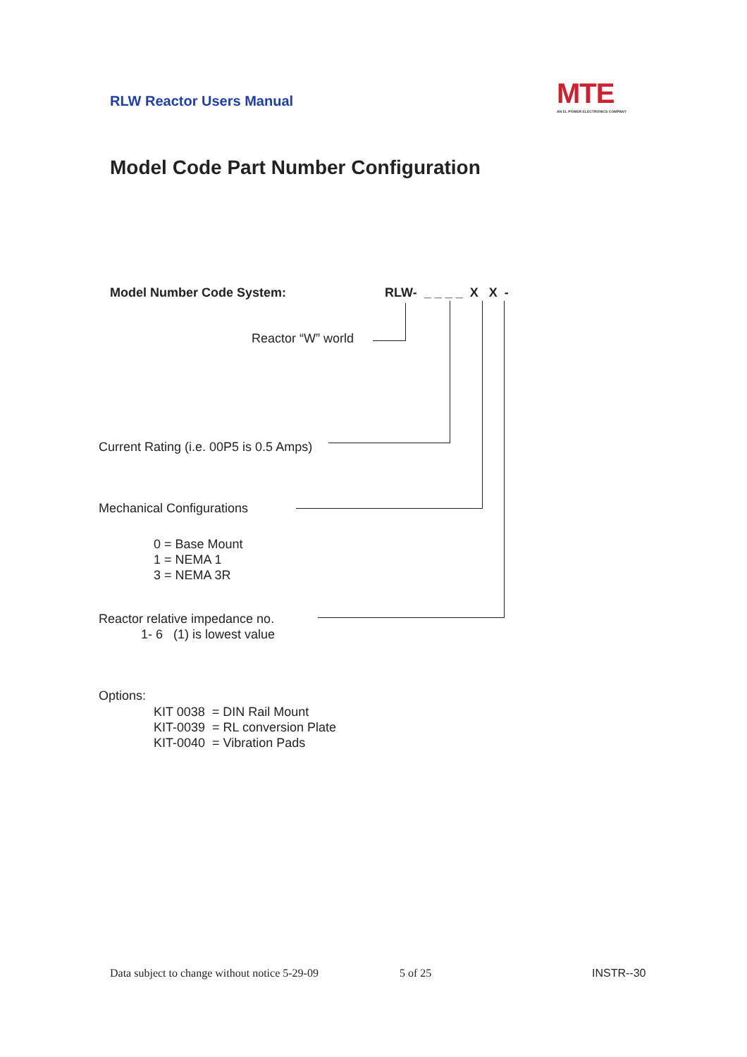RLW Reactor Users Manual
MTE
AN EL POWER ELECTRONICS COMPANY
Model Code Part Number Configuration
Model Number Code System: RLW- _ _ _ _ X X -
Reactor “W” world
Current Rating (i.e. 00P5 is 0.5 Amps)
Mechanical Configurations
0 = Base Mount
1 = NEMA 1
3 = NEMA 3R
Reactor relative impedance no.
1- 6 (1) is lowest value
Options:
KIT 0038 = DIN Rail Mount
KIT-0039 = RL conversion Plate
KIT-0040 = Vibration Pads
Data subject to change without notice 5-29-09
5 of 25 INSTR--30